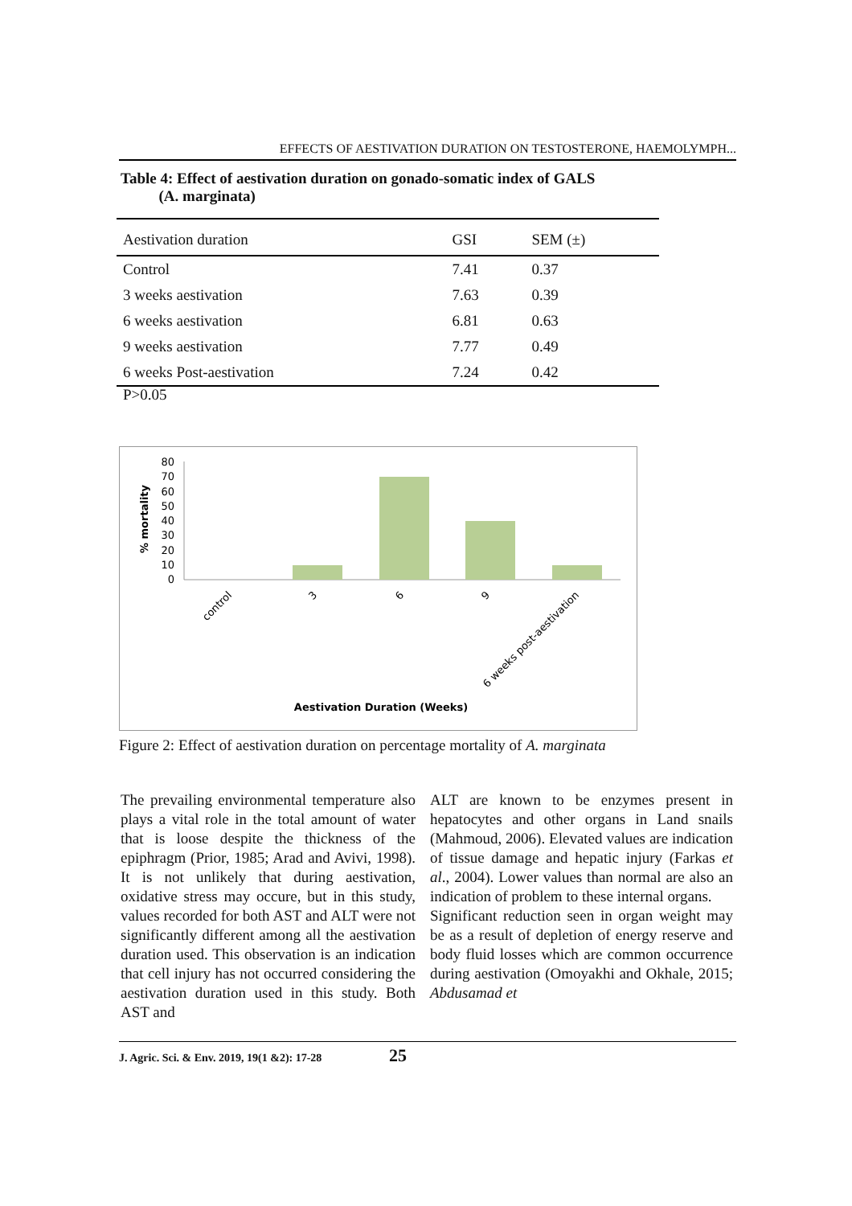EFFECTS OF AESTIVATION DURATION ON TESTOSTERONE, HAEMOLYMPH...
Table 4: Effect of aestivation duration on gonado-somatic index of GALS
(A. marginata)
| Aestivation duration | GSI | SEM (±) |
| --- | --- | --- |
| Control | 7.41 | 0.37 |
| 3 weeks aestivation | 7.63 | 0.39 |
| 6 weeks aestivation | 6.81 | 0.63 |
| 9 weeks aestivation | 7.77 | 0.49 |
| 6 weeks Post-aestivation | 7.24 | 0.42 |
P>0.05
% mortality
80
70
60
50
40
30
20
10
0
control
3
6
9
6 weeks post-aestivation
Aestivation Duration (Weeks)
Figure 2: Effect of aestivation duration on percentage mortality of A. marginata
The prevailing environmental temperature also plays a vital role in the total amount of water that is loose despite the thickness of the epiphragm (Prior, 1985; Arad and Avivi, 1998). It is not unlikely that during aestivation, oxidative stress may occure, but in this study, values recorded for both AST and ALT were not significantly different among all the aestivation duration used. This observation is an indication that cell injury has not occurred considering the aestivation duration used in this study. Both AST and
ALT are known to be enzymes present in hepatocytes and other organs in Land snails (Mahmoud, 2006). Elevated values are indication of tissue damage and hepatic injury (Farkas et al., 2004). Lower values than normal are also an indication of problem to these internal organs.
Significant reduction seen in organ weight may be as a result of depletion of energy reserve and body fluid losses which are common occurrence during aestivation (Omoyakhi and Okhale, 2015; Abdusamad et
J. Agric. Sci. & Env. 2019, 19(1 &2): 17-28 25